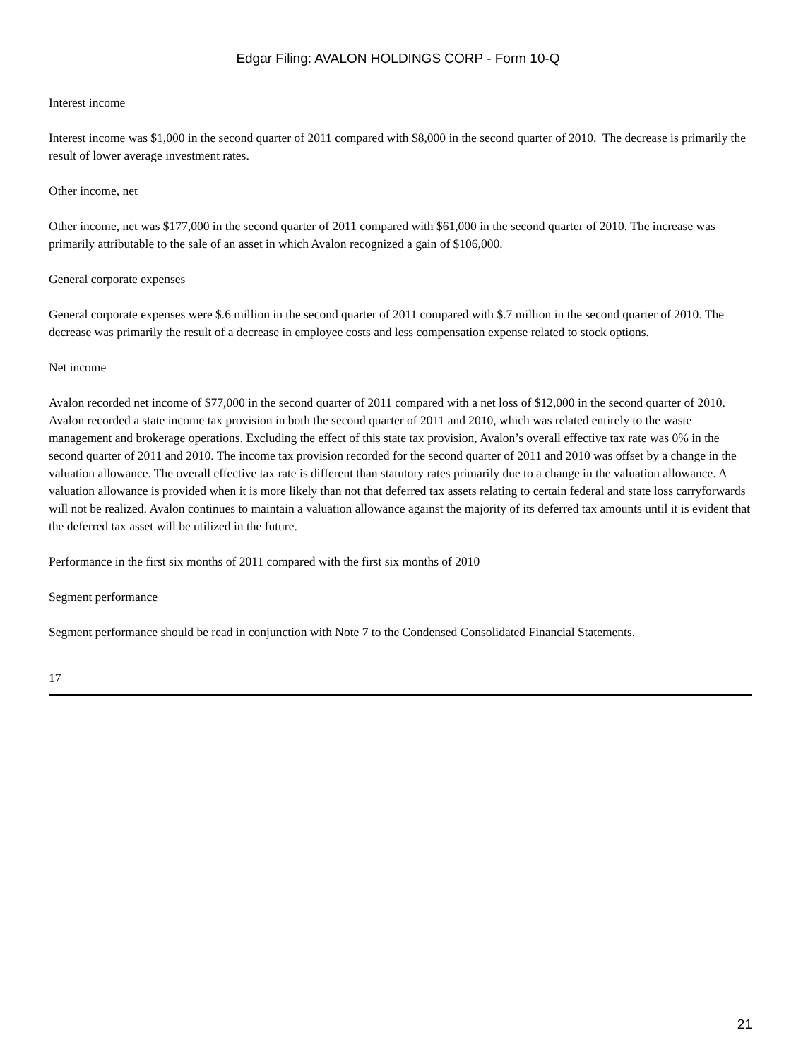Edgar Filing: AVALON HOLDINGS CORP - Form 10-Q
Interest income
Interest income was $1,000 in the second quarter of 2011 compared with $8,000 in the second quarter of 2010. The decrease is primarily the result of lower average investment rates.
Other income, net
Other income, net was $177,000 in the second quarter of 2011 compared with $61,000 in the second quarter of 2010. The increase was primarily attributable to the sale of an asset in which Avalon recognized a gain of $106,000.
General corporate expenses
General corporate expenses were $.6 million in the second quarter of 2011 compared with $.7 million in the second quarter of 2010. The decrease was primarily the result of a decrease in employee costs and less compensation expense related to stock options.
Net income
Avalon recorded net income of $77,000 in the second quarter of 2011 compared with a net loss of $12,000 in the second quarter of 2010. Avalon recorded a state income tax provision in both the second quarter of 2011 and 2010, which was related entirely to the waste management and brokerage operations. Excluding the effect of this state tax provision, Avalon’s overall effective tax rate was 0% in the second quarter of 2011 and 2010. The income tax provision recorded for the second quarter of 2011 and 2010 was offset by a change in the valuation allowance. The overall effective tax rate is different than statutory rates primarily due to a change in the valuation allowance. A valuation allowance is provided when it is more likely than not that deferred tax assets relating to certain federal and state loss carryforwards will not be realized. Avalon continues to maintain a valuation allowance against the majority of its deferred tax amounts until it is evident that the deferred tax asset will be utilized in the future.
Performance in the first six months of 2011 compared with the first six months of 2010
Segment performance
Segment performance should be read in conjunction with Note 7 to the Condensed Consolidated Financial Statements.
17
21